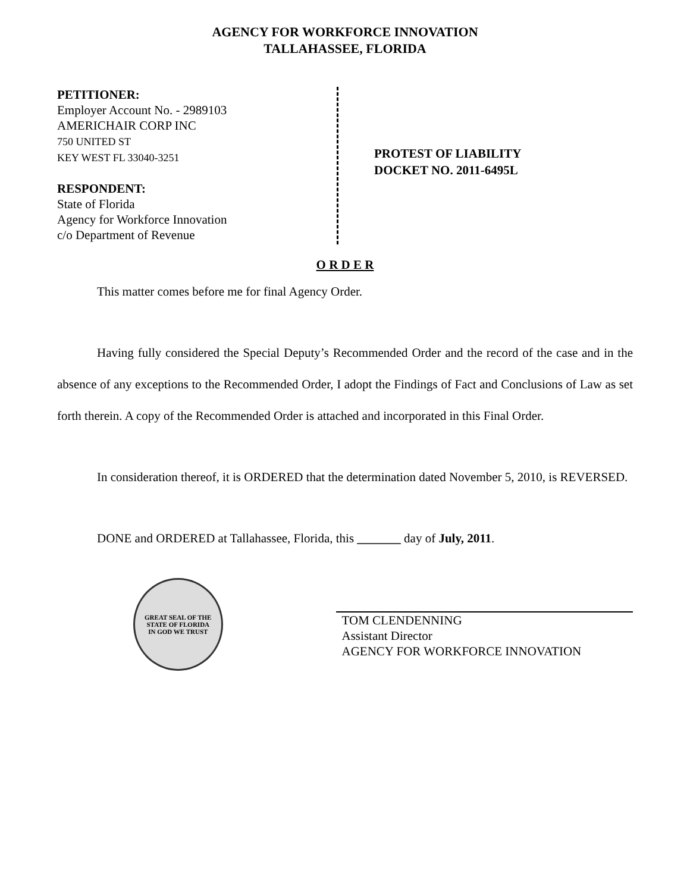AGENCY FOR WORKFORCE INNOVATION
TALLAHASSEE, FLORIDA
PETITIONER:
Employer Account No. - 2989103
AMERICHAIR CORP INC
750 UNITED ST
KEY WEST FL 33040-3251
RESPONDENT:
State of Florida
Agency for Workforce Innovation
c/o Department of Revenue
PROTEST OF LIABILITY
DOCKET NO. 2011-6495L
O R D E R
This matter comes before me for final Agency Order.
Having fully considered the Special Deputy’s Recommended Order and the record of the case and in the absence of any exceptions to the Recommended Order, I adopt the Findings of Fact and Conclusions of Law as set forth therein. A copy of the Recommended Order is attached and incorporated in this Final Order.
In consideration thereof, it is ORDERED that the determination dated November 5, 2010, is REVERSED.
DONE and ORDERED at Tallahassee, Florida, this _______ day of July, 2011.
GREAT SEAL OF THE STATE OF FLORIDA
IN GOD WE TRUST
TOM CLENDENNING
Assistant Director
AGENCY FOR WORKFORCE INNOVATION